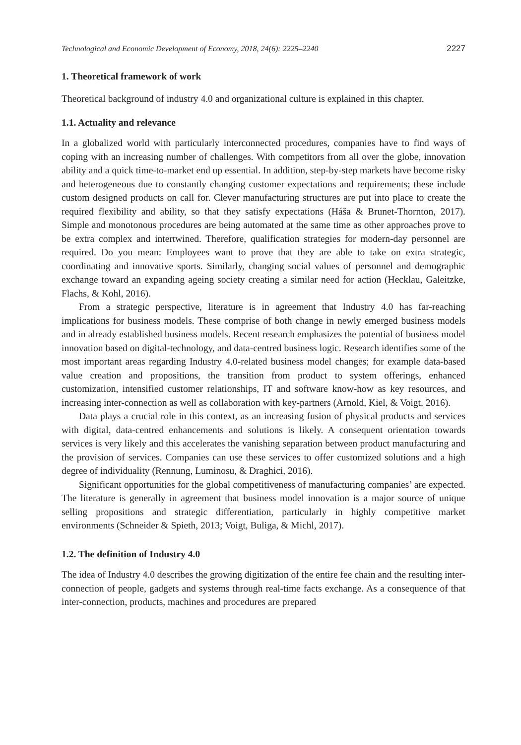Technological and Economic Development of Economy, 2018, 24(6): 2225–2240 2227
1. Theoretical framework of work
Theoretical background of industry 4.0 and organizational culture is explained in this chapter.
1.1. Actuality and relevance
In a globalized world with particularly interconnected procedures, companies have to find ways of coping with an increasing number of challenges. With competitors from all over the globe, innovation ability and a quick time-to-market end up essential. In addition, step-by-step markets have become risky and heterogeneous due to constantly changing customer expectations and requirements; these include custom designed products on call for. Clever manufacturing structures are put into place to create the required flexibility and ability, so that they satisfy expectations (Háša & Brunet-Thornton, 2017). Simple and monotonous procedures are being automated at the same time as other approaches prove to be extra complex and intertwined. Therefore, qualification strategies for modern-day personnel are required. Do you mean: Employees want to prove that they are able to take on extra strategic, coordinating and innovative sports. Similarly, changing social values of personnel and demographic exchange toward an expanding ageing society creating a similar need for action (Hecklau, Galeitzke, Flachs, & Kohl, 2016).
From a strategic perspective, literature is in agreement that Industry 4.0 has far-reaching implications for business models. These comprise of both change in newly emerged business models and in already established business models. Recent research emphasizes the potential of business model innovation based on digital-technology, and data-centred business logic. Research identifies some of the most important areas regarding Industry 4.0-related business model changes; for example data-based value creation and propositions, the transition from product to system offerings, enhanced customization, intensified customer relationships, IT and software know-how as key resources, and increasing inter-connection as well as collaboration with key-partners (Arnold, Kiel, & Voigt, 2016).
Data plays a crucial role in this context, as an increasing fusion of physical products and services with digital, data-centred enhancements and solutions is likely. A consequent orientation towards services is very likely and this accelerates the vanishing separation between product manufacturing and the provision of services. Companies can use these services to offer customized solutions and a high degree of individuality (Rennung, Luminosu, & Draghici, 2016).
Significant opportunities for the global competitiveness of manufacturing companies’ are expected. The literature is generally in agreement that business model innovation is a major source of unique selling propositions and strategic differentiation, particularly in highly competitive market environments (Schneider & Spieth, 2013; Voigt, Buliga, & Michl, 2017).
1.2. The definition of Industry 4.0
The idea of Industry 4.0 describes the growing digitization of the entire fee chain and the resulting inter-connection of people, gadgets and systems through real-time facts exchange. As a consequence of that inter-connection, products, machines and procedures are prepared